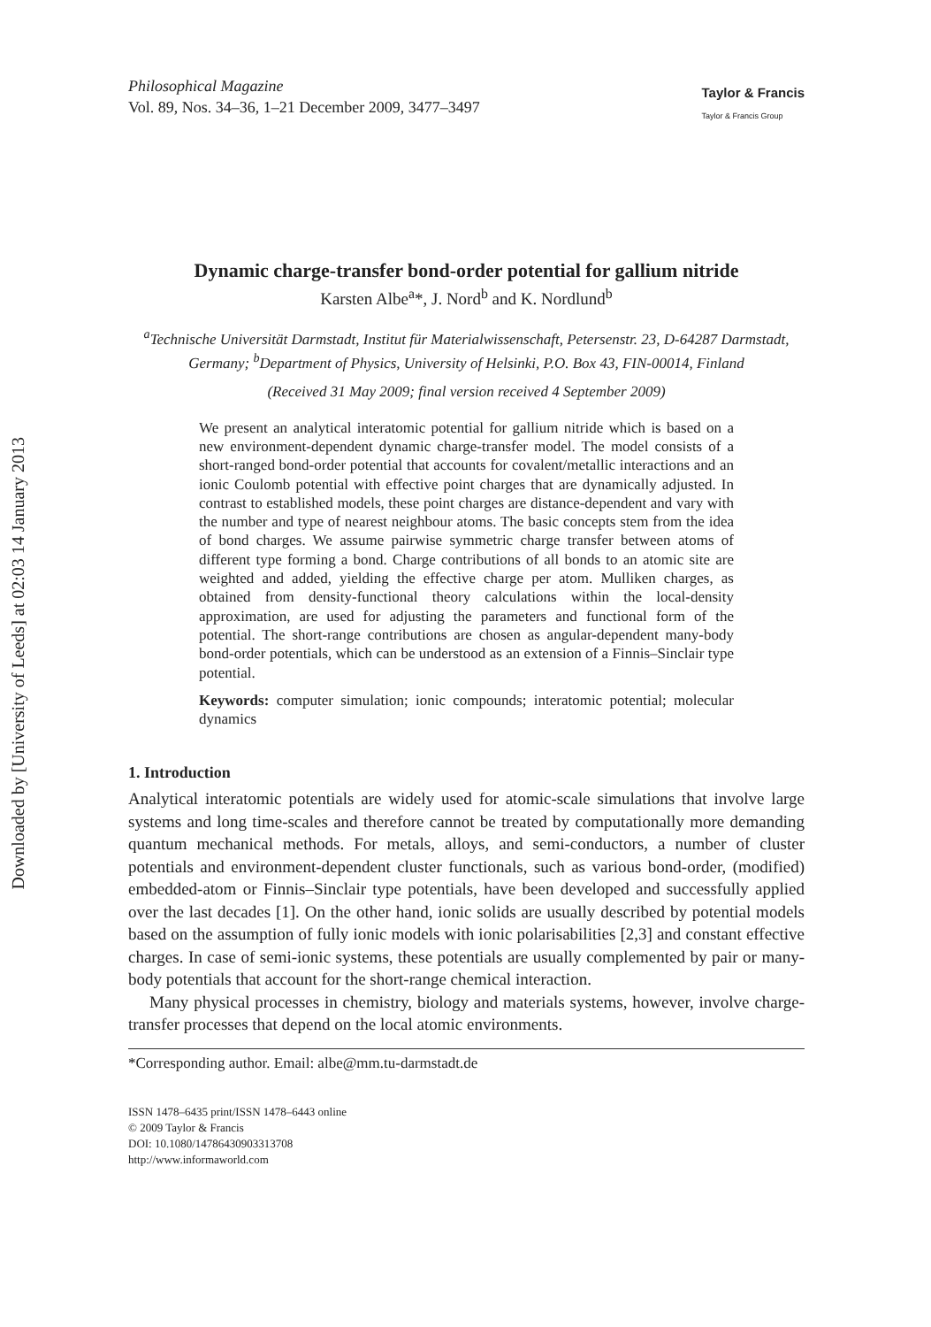Downloaded by [University of Leeds] at 02:03 14 January 2013
Philosophical Magazine
Vol. 89, Nos. 34–36, 1–21 December 2009, 3477–3497
Taylor & Francis
Taylor & Francis Group
Dynamic charge-transfer bond-order potential for gallium nitride
Karsten Albe<sup>a</sup>*, J. Nord<sup>b</sup> and K. Nordlund<sup>b</sup>
<sup>a</sup> Technische Universität Darmstadt, Institut für Materialwissenschaft, Petersenstr. 23, D-64287 Darmstadt, Germany; <sup>b</sup>Department of Physics, University of Helsinki, P.O. Box 43, FIN-00014, Finland
(Received 31 May 2009; final version received 4 September 2009)
We present an analytical interatomic potential for gallium nitride which is based on a new environment-dependent dynamic charge-transfer model. The model consists of a short-ranged bond-order potential that accounts for covalent/metallic interactions and an ionic Coulomb potential with effective point charges that are dynamically adjusted. In contrast to established models, these point charges are distance-dependent and vary with the number and type of nearest neighbour atoms. The basic concepts stem from the idea of bond charges. We assume pairwise symmetric charge transfer between atoms of different type forming a bond. Charge contributions of all bonds to an atomic site are weighted and added, yielding the effective charge per atom. Mulliken charges, as obtained from density-functional theory calculations within the local-density approximation, are used for adjusting the parameters and functional form of the potential. The short-range contributions are chosen as angular-dependent many-body bond-order potentials, which can be understood as an extension of a Finnis–Sinclair type potential.
Keywords: computer simulation; ionic compounds; interatomic potential; molecular dynamics
1. Introduction
Analytical interatomic potentials are widely used for atomic-scale simulations that involve large systems and long time-scales and therefore cannot be treated by computationally more demanding quantum mechanical methods. For metals, alloys, and semi-conductors, a number of cluster potentials and environment-dependent cluster functionals, such as various bond-order, (modified) embedded-atom or Finnis–Sinclair type potentials, have been developed and successfully applied over the last decades [1]. On the other hand, ionic solids are usually described by potential models based on the assumption of fully ionic models with ionic polarisabilities [2,3] and constant effective charges. In case of semi-ionic systems, these potentials are usually complemented by pair or many-body potentials that account for the short-range chemical interaction.
Many physical processes in chemistry, biology and materials systems, however, involve charge-transfer processes that depend on the local atomic environments.
*Corresponding author. Email: albe@mm.tu-darmstadt.de
ISSN 1478–6435 print/ISSN 1478–6443 online
© 2009 Taylor & Francis
DOI: 10.1080/14786430903313708
http://www.informaworld.com